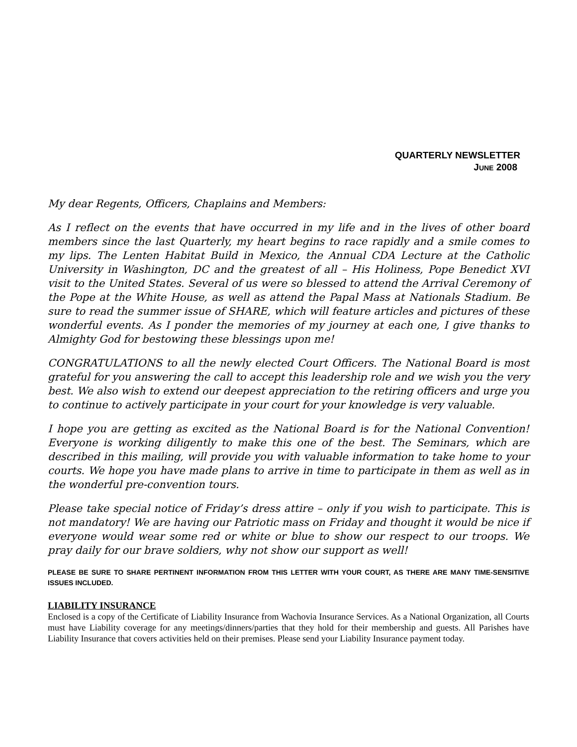QUARTERLY NEWSLETTER
JUNE 2008
My dear Regents, Officers, Chaplains and Members:
As I reflect on the events that have occurred in my life and in the lives of other board members since the last Quarterly, my heart begins to race rapidly and a smile comes to my lips. The Lenten Habitat Build in Mexico, the Annual CDA Lecture at the Catholic University in Washington, DC and the greatest of all – His Holiness, Pope Benedict XVI visit to the United States. Several of us were so blessed to attend the Arrival Ceremony of the Pope at the White House, as well as attend the Papal Mass at Nationals Stadium. Be sure to read the summer issue of SHARE, which will feature articles and pictures of these wonderful events. As I ponder the memories of my journey at each one, I give thanks to Almighty God for bestowing these blessings upon me!
CONGRATULATIONS to all the newly elected Court Officers. The National Board is most grateful for you answering the call to accept this leadership role and we wish you the very best. We also wish to extend our deepest appreciation to the retiring officers and urge you to continue to actively participate in your court for your knowledge is very valuable.
I hope you are getting as excited as the National Board is for the National Convention! Everyone is working diligently to make this one of the best. The Seminars, which are described in this mailing, will provide you with valuable information to take home to your courts. We hope you have made plans to arrive in time to participate in them as well as in the wonderful pre-convention tours.
Please take special notice of Friday’s dress attire – only if you wish to participate. This is not mandatory! We are having our Patriotic mass on Friday and thought it would be nice if everyone would wear some red or white or blue to show our respect to our troops. We pray daily for our brave soldiers, why not show our support as well!
PLEASE BE SURE TO SHARE PERTINENT INFORMATION FROM THIS LETTER WITH YOUR COURT, AS THERE ARE MANY TIME-SENSITIVE ISSUES INCLUDED.
LIABILITY INSURANCE
Enclosed is a copy of the Certificate of Liability Insurance from Wachovia Insurance Services. As a National Organization, all Courts must have Liability coverage for any meetings/dinners/parties that they hold for their membership and guests. All Parishes have Liability Insurance that covers activities held on their premises. Please send your Liability Insurance payment today.